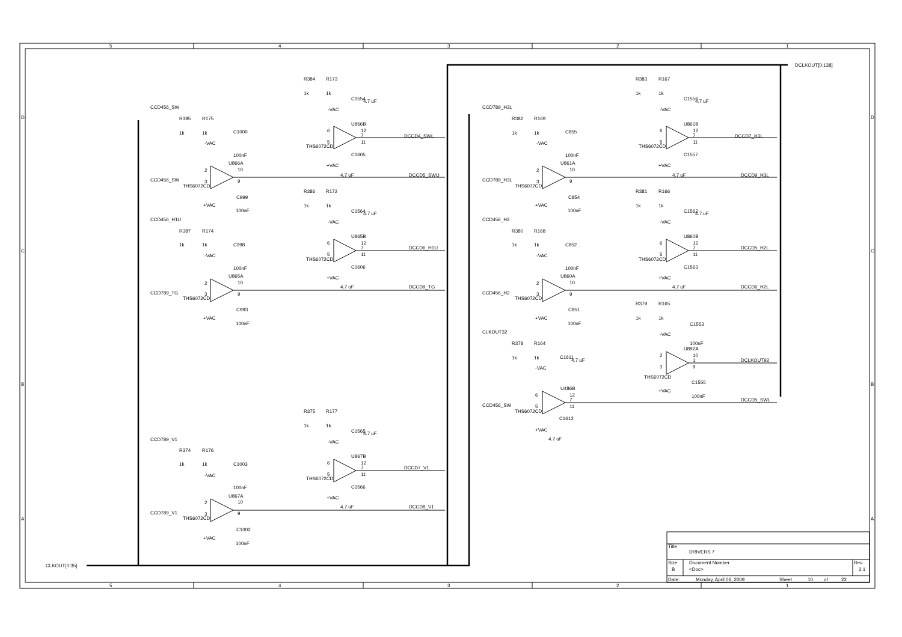5
4
3
2
1
5
4
3
2
1
D
C
B
A
D
C
B
A
DCLKOUT[0:138]
CLKOUT[0:35]
R384
R173
1k
1k
C1554
4.7 uF
-VAC
U866B
6
5
12
7
11
THS6072CD
C1605
+VAC
4.7 uF
DCCD4_SWL
DCCD5_SWU
CCD456_SW
R385
R175
1k
1k
C1000
-VAC
100nF
U866A
2
3
10
9
CCD456_SW
THS6072CD
C999
+VAC
100nF
R386
R172
1k
1k
C1564
4.7 uF
-VAC
U865B
6
5
12
7
11
THS6072CD
C1606
+VAC
4.7 uF
DCCD6_H1U
DCCD9_TG
CCD456_H1U
R387
R174
1k
1k
C998
-VAC
100nF
U865A
2
3
10
9
CCD789_TG
THS6072CD
C993
+VAC
100nF
R375
R177
1k
1k
C1565
4.7 uF
-VAC
U867B
6
5
12
7
11
THS6072CD
C1566
+VAC
4.7 uF
DCCD7_V1
DCCD8_V1
CCD789_V1
R374
R176
1k
1k
C1003
-VAC
100nF
U867A
2
3
10
9
CCD789_V1
THS6072CD
C1002
+VAC
100nF
R383
R167
1k
1k
C1556
4.7 uF
-VAC
U861B
6
5
12
7
11
THS6072CD
C1557
+VAC
4.7 uF
DCCD7_H3L
DCCD9_H3L
CCD789_H3L
R382
R169
1k
1k
C855
-VAC
100nF
U861A
2
3
10
9
CCD789_H3L
THS6072CD
C854
+VAC
100nF
R381
R166
1k
1k
C1562
4.7 uF
-VAC
U860B
6
5
12
7
11
THS6072CD
C1563
+VAC
4.7 uF
DCCD5_H2L
DCCD6_H2L
CCD456_H2
R380
R168
1k
1k
C852
-VAC
100nF
U860A
2
3
10
9
CCD456_H2
THS6072CD
C851
+VAC
100nF
R379
R165
1k
1k
C1553
-VAC
100nF
U892A
2
3
10
1
9
DCLKOUT92
THS6072CD
C1555
+VAC
100nF
DCCD5_SWL
CLKOUT32
R378
R164
1k
1k
C1611
4.7 uF
-VAC
U486B
6
5
12
7
11
CCD456_SW
THS6072CD
C1612
+VAC
4.7 uF
Title
DRIVERS 7
Size
Document Number
Rev
B
<Doc>
2.1
Date:
Monday, April 06, 2009
Sheet
10
of
22